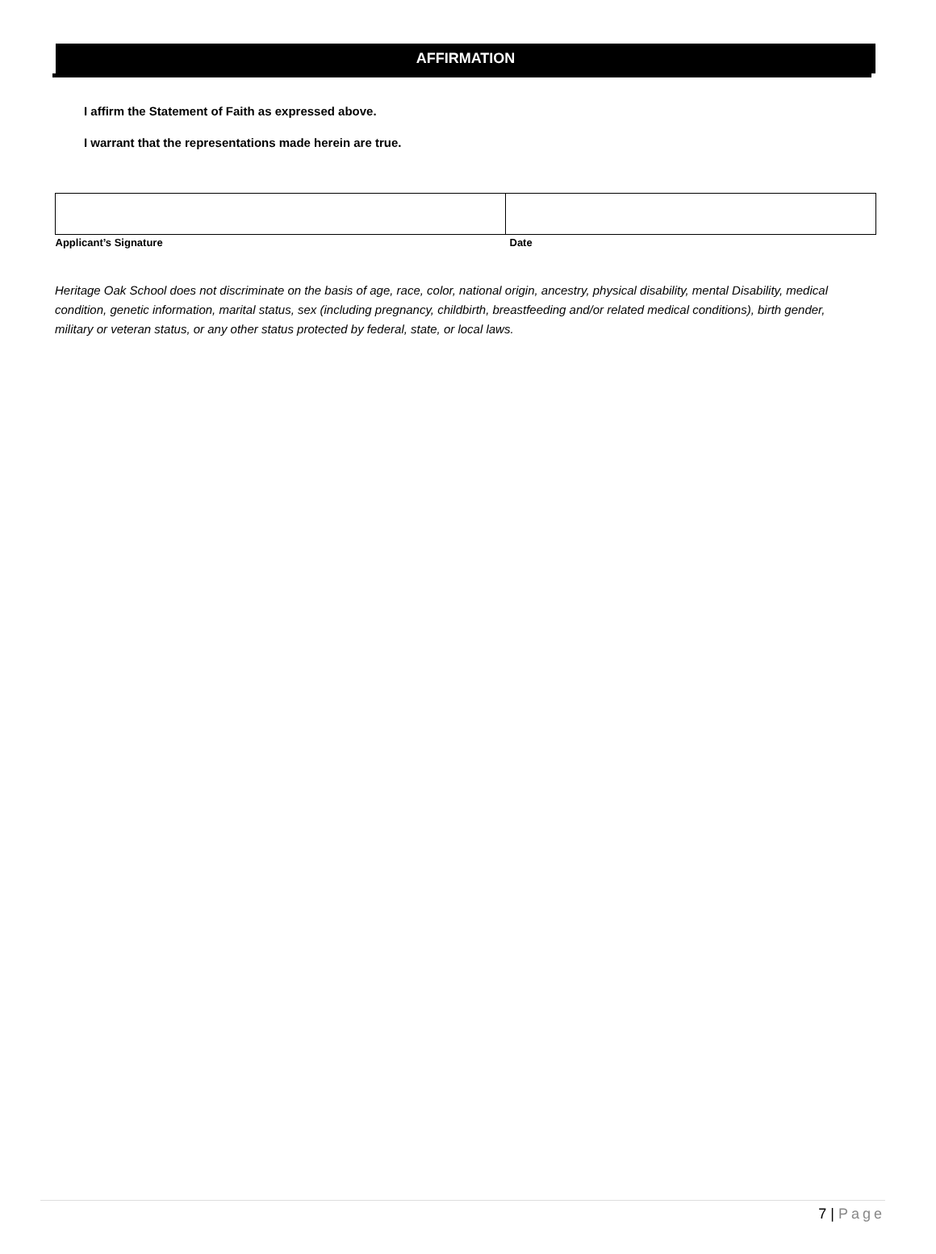AFFIRMATION
I affirm the Statement of Faith as expressed above.
I warrant that the representations made herein are true.
| Applicant’s Signature | Date |
Heritage Oak School does not discriminate on the basis of age, race, color, national origin, ancestry, physical disability, mental Disability, medical condition, genetic information, marital status, sex (including pregnancy, childbirth, breastfeeding and/or related medical conditions), birth gender, military or veteran status, or any other status protected by federal, state, or local laws.
7 | Page